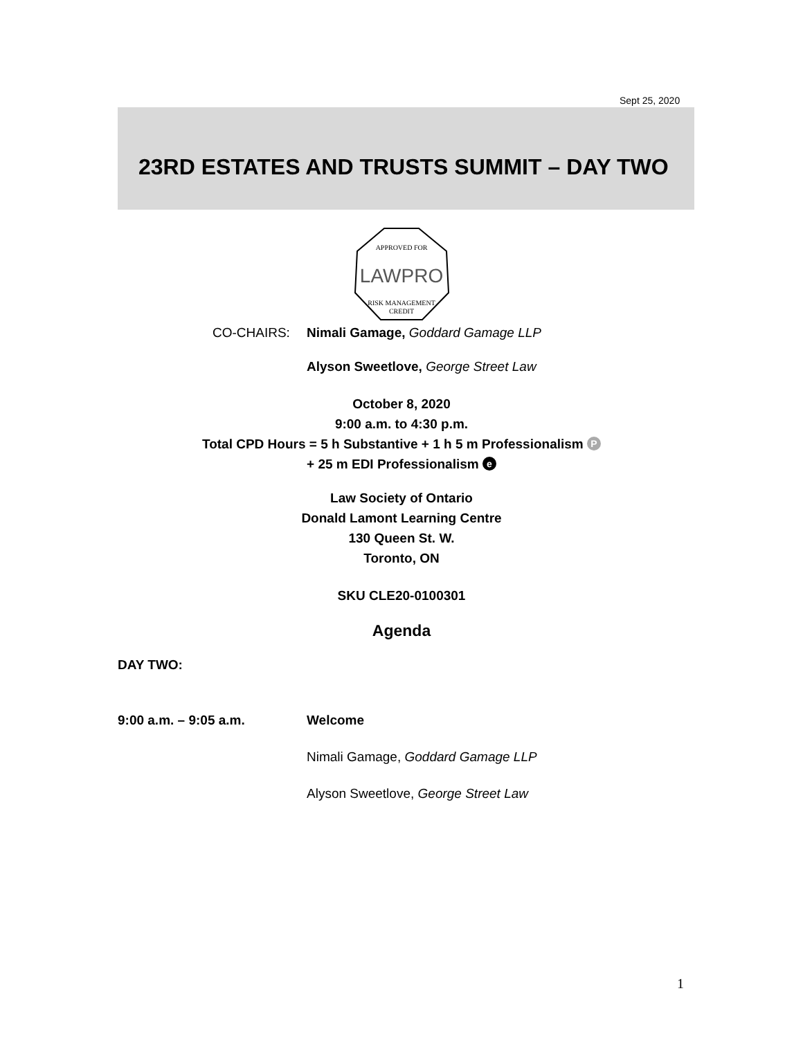Sept 25, 2020
23RD ESTATES AND TRUSTS SUMMIT – DAY TWO
APPROVED FOR
LAWPRO
RISK MANAGEMENT
CREDIT
CO-CHAIRS: Nimali Gamage, Goddard Gamage LLP
Alyson Sweetlove, George Street Law
October 8, 2020
9:00 a.m. to 4:30 p.m.
Total CPD Hours = 5 h Substantive + 1 h 5 m Professionalism P
+ 25 m EDI Professionalism e
Law Society of Ontario
Donald Lamont Learning Centre
130 Queen St. W.
Toronto, ON
SKU CLE20-0100301
Agenda
DAY TWO:
9:00 a.m. – 9:05 a.m. Welcome
Nimali Gamage, Goddard Gamage LLP
Alyson Sweetlove, George Street Law
1